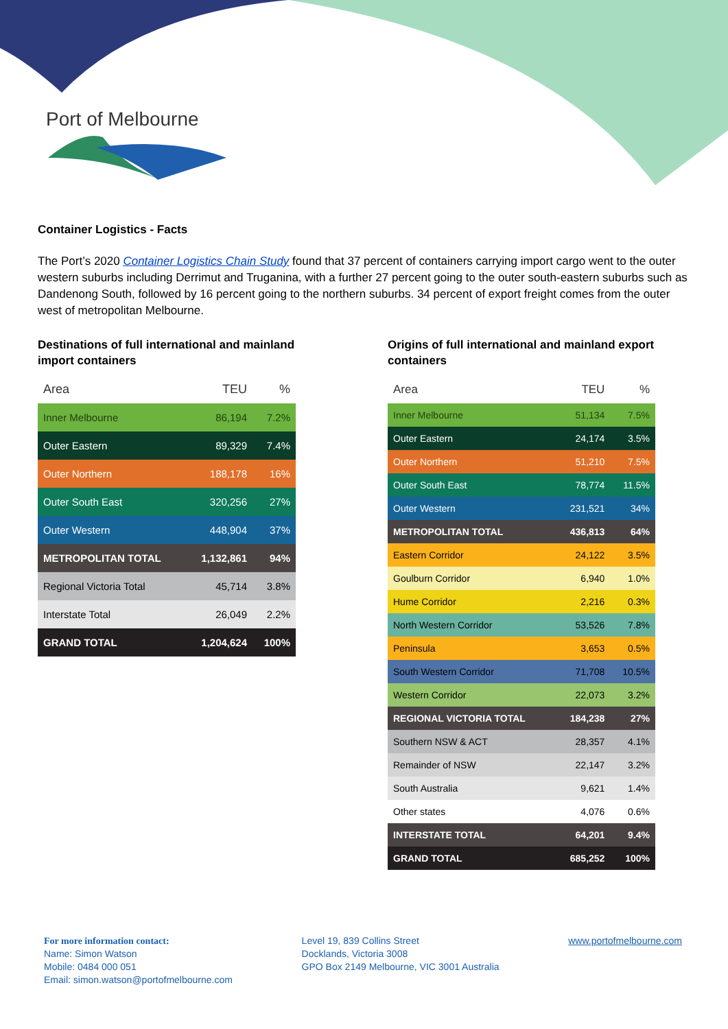Port of Melbourne
Container Logistics - Facts
The Port’s 2020 Container Logistics Chain Study found that 37 percent of containers carrying import cargo went to the outer western suburbs including Derrimut and Truganina, with a further 27 percent going to the outer south-eastern suburbs such as Dandenong South, followed by 16 percent going to the northern suburbs. 34 percent of export freight comes from the outer west of metropolitan Melbourne.
Destinations of full international and mainland import containers
| Area | TEU | % |
| --- | --- | --- |
| Inner Melbourne | 86,194 | 7.2% |
| Outer Eastern | 89,329 | 7.4% |
| Outer Northern | 188,178 | 16% |
| Outer South East | 320,256 | 27% |
| Outer Western | 448,904 | 37% |
| METROPOLITAN TOTAL | 1,132,861 | 94% |
| Regional Victoria Total | 45,714 | 3.8% |
| Interstate Total | 26,049 | 2.2% |
| GRAND TOTAL | 1,204,624 | 100% |
Origins of full international and mainland export containers
| Area | TEU | % |
| --- | --- | --- |
| Inner Melbourne | 51,134 | 7.5% |
| Outer Eastern | 24,174 | 3.5% |
| Outer Northern | 51,210 | 7.5% |
| Outer South East | 78,774 | 11.5% |
| Outer Western | 231,521 | 34% |
| METROPOLITAN TOTAL | 436,813 | 64% |
| Eastern Corridor | 24,122 | 3.5% |
| Goulburn Corridor | 6,940 | 1.0% |
| Hume Corridor | 2,216 | 0.3% |
| North Western Corridor | 53,526 | 7.8% |
| Peninsula | 3,653 | 0.5% |
| South Western Corridor | 71,708 | 10.5% |
| Western Corridor | 22,073 | 3.2% |
| REGIONAL VICTORIA TOTAL | 184,238 | 27% |
| Southern NSW & ACT | 28,357 | 4.1% |
| Remainder of NSW | 22,147 | 3.2% |
| South Australia | 9,621 | 1.4% |
| Other states | 4,076 | 0.6% |
| INTERSTATE TOTAL | 64,201 | 9.4% |
| GRAND TOTAL | 685,252 | 100% |
For more information contact:
Name: Simon Watson
Mobile: 0484 000 051
Email: simon.watson@portofmelbourne.com
Level 19, 839 Collins Street
Docklands, Victoria 3008
GPO Box 2149 Melbourne, VIC 3001 Australia
www.portofmelbourne.com